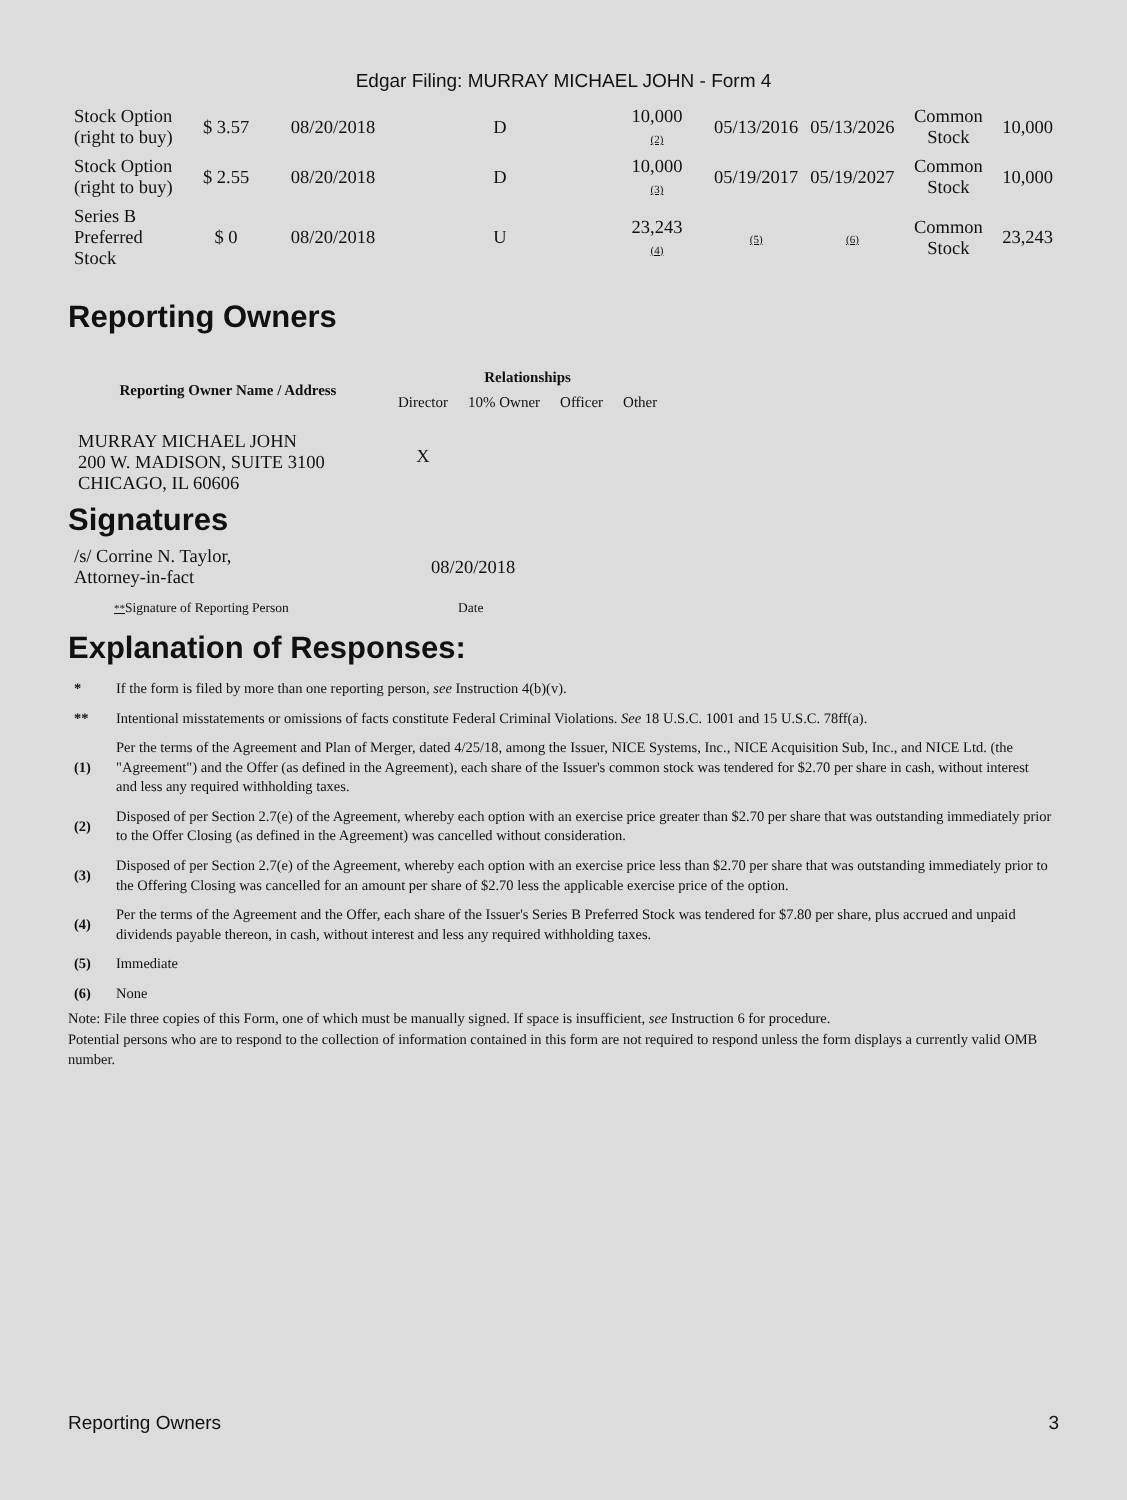Edgar Filing: MURRAY MICHAEL JOHN - Form 4
| Stock Option (right to buy) | $ 3.57 | 08/20/2018 | D | 10,000 (2) | 05/13/2016 | 05/13/2026 | Common Stock | 10,000 |
| Stock Option (right to buy) | $ 2.55 | 08/20/2018 | D | 10,000 (3) | 05/19/2017 | 05/19/2027 | Common Stock | 10,000 |
| Series B Preferred Stock | $ 0 | 08/20/2018 | U | 23,243 (4) | (5) | (6) | Common Stock | 23,243 |
Reporting Owners
| Reporting Owner Name / Address | Relationships | | | |
| --- | --- | --- | --- | --- |
| | Director | 10% Owner | Officer | Other |
| MURRAY MICHAEL JOHN 200 W. MADISON, SUITE 3100 CHICAGO, IL 60606 | X | | | |
Signatures
| /s/ Corrine N. Taylor, Attorney-in-fact | 08/20/2018 |
| ** Signature of Reporting Person | Date |
Explanation of Responses:
| * | If the form is filed by more than one reporting person, see Instruction 4(b)(v). |
| ** | Intentional misstatements or omissions of facts constitute Federal Criminal Violations. See 18 U.S.C. 1001 and 15 U.S.C. 78ff(a). |
| (1) | Per the terms of the Agreement and Plan of Merger, dated 4/25/18, among the Issuer, NICE Systems, Inc., NICE Acquisition Sub, Inc., and NICE Ltd. (the "Agreement") and the Offer (as defined in the Agreement), each share of the Issuer's common stock was tendered for $2.70 per share in cash, without interest and less any required withholding taxes. |
| (2) | Disposed of per Section 2.7(e) of the Agreement, whereby each option with an exercise price greater than $2.70 per share that was outstanding immediately prior to the Offer Closing (as defined in the Agreement) was cancelled without consideration. |
| (3) | Disposed of per Section 2.7(e) of the Agreement, whereby each option with an exercise price less than $2.70 per share that was outstanding immediately prior to the Offering Closing was cancelled for an amount per share of $2.70 less the applicable exercise price of the option. |
| (4) | Per the terms of the Agreement and the Offer, each share of the Issuer's Series B Preferred Stock was tendered for $7.80 per share, plus accrued and unpaid dividends payable thereon, in cash, without interest and less any required withholding taxes. |
| (5) | Immediate |
| (6) | None |
Note: File three copies of this Form, one of which must be manually signed. If space is insufficient, see Instruction 6 for procedure.
Potential persons who are to respond to the collection of information contained in this form are not required to respond unless the form displays a currently valid OMB number.
Reporting Owners 3